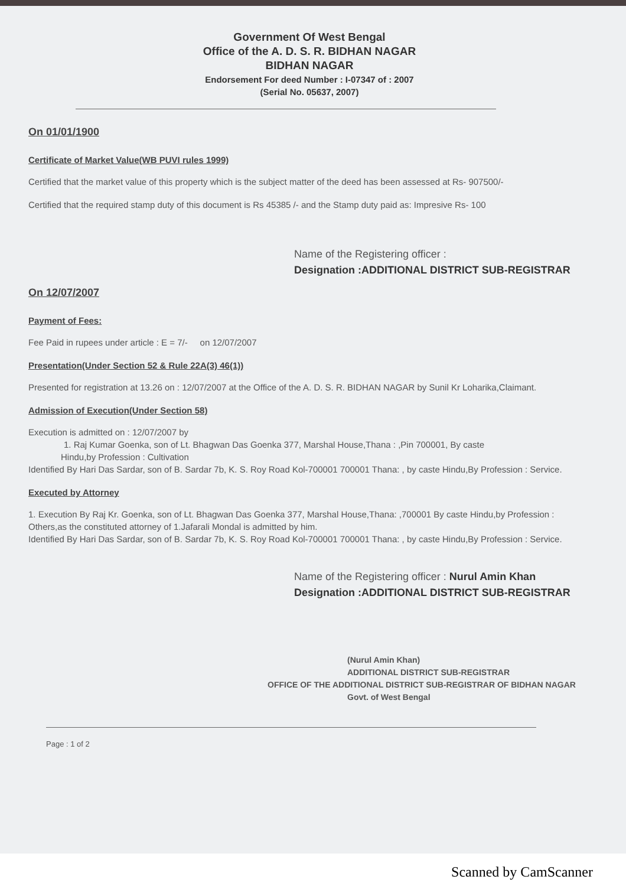Government Of West Bengal
Office of the A. D. S. R. BIDHAN NAGAR
BIDHAN NAGAR
Endorsement For deed Number : I-07347 of : 2007
(Serial No. 05637, 2007)
On 01/01/1900
Certificate of Market Value(WB PUVI rules 1999)
Certified that the market value of this property which is the subject matter of the deed has been assessed at Rs- 907500/-
Certified that the required stamp duty of this document is Rs 45385 /- and the Stamp duty paid as: Impresive Rs- 100
Name of the Registering officer :
Designation :ADDITIONAL DISTRICT SUB-REGISTRAR
On 12/07/2007
Payment of Fees:
Fee Paid in rupees under article : E = 7/- on 12/07/2007
Presentation(Under Section 52 & Rule 22A(3) 46(1))
Presented for registration at 13.26 on : 12/07/2007 at the Office of the A. D. S. R. BIDHAN NAGAR by Sunil Kr Loharika,Claimant.
Admission of Execution(Under Section 58)
Execution is admitted on : 12/07/2007 by
1. Raj Kumar Goenka, son of Lt. Bhagwan Das Goenka 377, Marshal House,Thana : ,Pin 700001, By caste
Hindu,by Profession : Cultivation
Identified By Hari Das Sardar, son of B. Sardar 7b, K. S. Roy Road Kol-700001 700001 Thana: , by caste Hindu,By Profession : Service.
Executed by Attorney
1. Execution By Raj Kr. Goenka, son of Lt. Bhagwan Das Goenka 377, Marshal House,Thana: ,700001 By caste Hindu,by Profession : Others,as the constituted attorney of 1.Jafarali Mondal is admitted by him.
Identified By Hari Das Sardar, son of B. Sardar 7b, K. S. Roy Road Kol-700001 700001 Thana: , by caste Hindu,By Profession : Service.
Name of the Registering officer : Nurul Amin Khan
Designation :ADDITIONAL DISTRICT SUB-REGISTRAR
(Nurul Amin Khan)
ADDITIONAL DISTRICT SUB-REGISTRAR
OFFICE OF THE ADDITIONAL DISTRICT SUB-REGISTRAR OF BIDHAN NAGAR
Govt. of West Bengal
Page : 1 of 2
Scanned by CamScanner